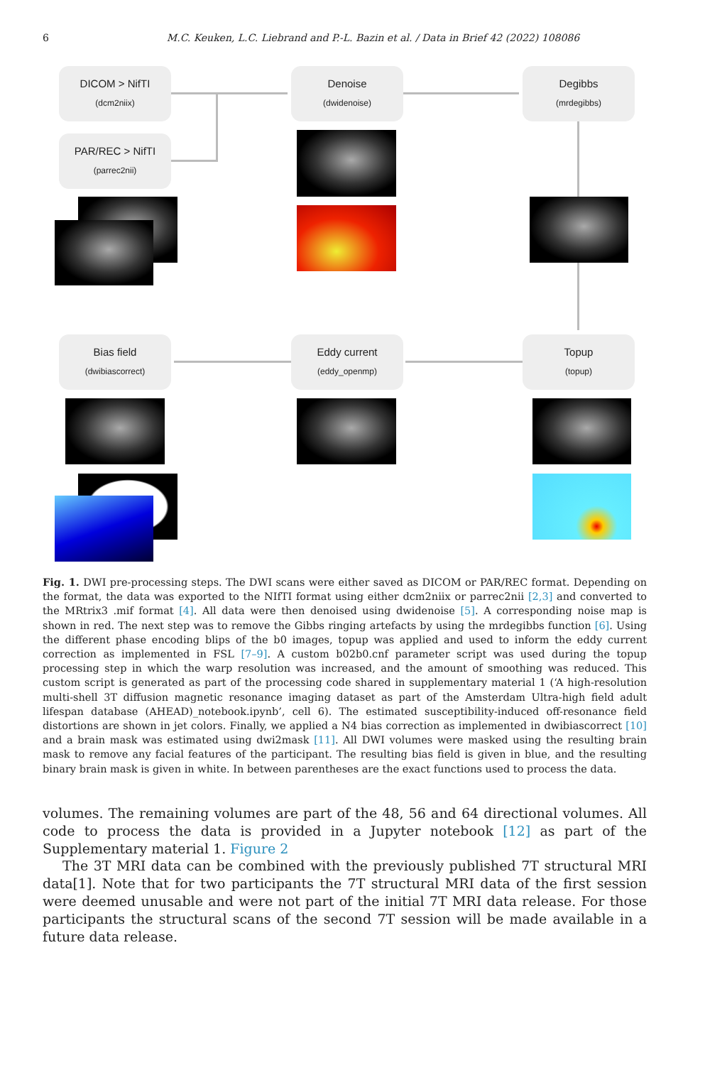6
M.C. Keuken, L.C. Liebrand and P.-L. Bazin et al. / Data in Brief 42 (2022) 108086
DICOM > NifTI
(dcm2niix)
PAR/REC > NifTI
(parrec2nii)
Denoise
(dwidenoise)
Degibbs
(mrdegibbs)
Bias field
(dwibiascorrect)
Eddy current
(eddy_openmp)
Topup
(topup)
Fig. 1. DWI pre-processing steps. The DWI scans were either saved as DICOM or PAR/REC format. Depending on the format, the data was exported to the NIfTI format using either dcm2niix or parrec2nii [2,3] and converted to the MRtrix3 .mif format [4]. All data were then denoised using dwidenoise [5]. A corresponding noise map is shown in red. The next step was to remove the Gibbs ringing artefacts by using the mrdegibbs function [6]. Using the different phase encoding blips of the b0 images, topup was applied and used to inform the eddy current correction as implemented in FSL [7–9]. A custom b02b0.cnf parameter script was used during the topup processing step in which the warp resolution was increased, and the amount of smoothing was reduced. This custom script is generated as part of the processing code shared in supplementary material 1 (‘A high-resolution multi-shell 3T diffusion magnetic resonance imaging dataset as part of the Amsterdam Ultra-high field adult lifespan database (AHEAD)_notebook.ipynb’, cell 6). The estimated susceptibility-induced off-resonance field distortions are shown in jet colors. Finally, we applied a N4 bias correction as implemented in dwibiascorrect [10] and a brain mask was estimated using dwi2mask [11]. All DWI volumes were masked using the resulting brain mask to remove any facial features of the participant. The resulting bias field is given in blue, and the resulting binary brain mask is given in white. In between parentheses are the exact functions used to process the data.
volumes. The remaining volumes are part of the 48, 56 and 64 directional volumes. All code to process the data is provided in a Jupyter notebook [12] as part of the Supplementary material 1. Figure 2
The 3T MRI data can be combined with the previously published 7T structural MRI data[1]. Note that for two participants the 7T structural MRI data of the first session were deemed unusable and were not part of the initial 7T MRI data release. For those participants the structural scans of the second 7T session will be made available in a future data release.